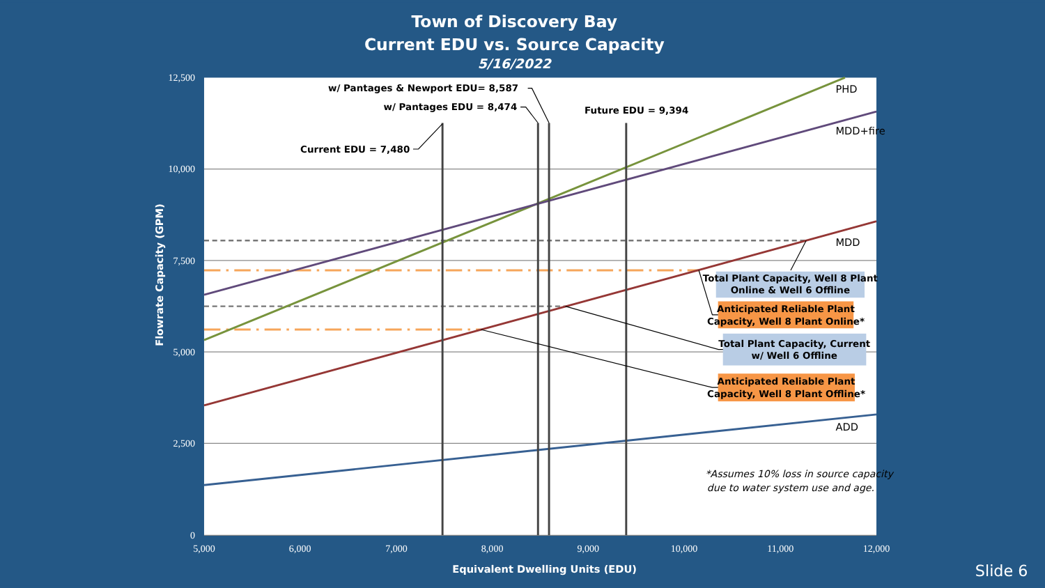Town of Discovery Bay
Current EDU vs. Source Capacity
5/16/2022
Flowrate Capacity (GPM)
12,500
10,000
7,500
5,000
2,500
0
w/ Pantages & Newport EDU= 8,587
w/ Pantages EDU = 8,474
Future EDU = 9,394
Current EDU = 7,480
PHD
MDD+fire
MDD
ADD
Total Plant Capacity, Well 8 Plant
Online & Well 6 Offline
Anticipated Reliable Plant
Capacity, Well 8 Plant Online*
Total Plant Capacity, Current
w/ Well 6 Offline
Anticipated Reliable Plant
Capacity, Well 8 Plant Offline*
*Assumes 10% loss in source capacity
due to water system use and age.
5,000
6,000
7,000
8,000
9,000
10,000
11,000
12,000
Equivalent Dwelling Units (EDU)
Slide 6